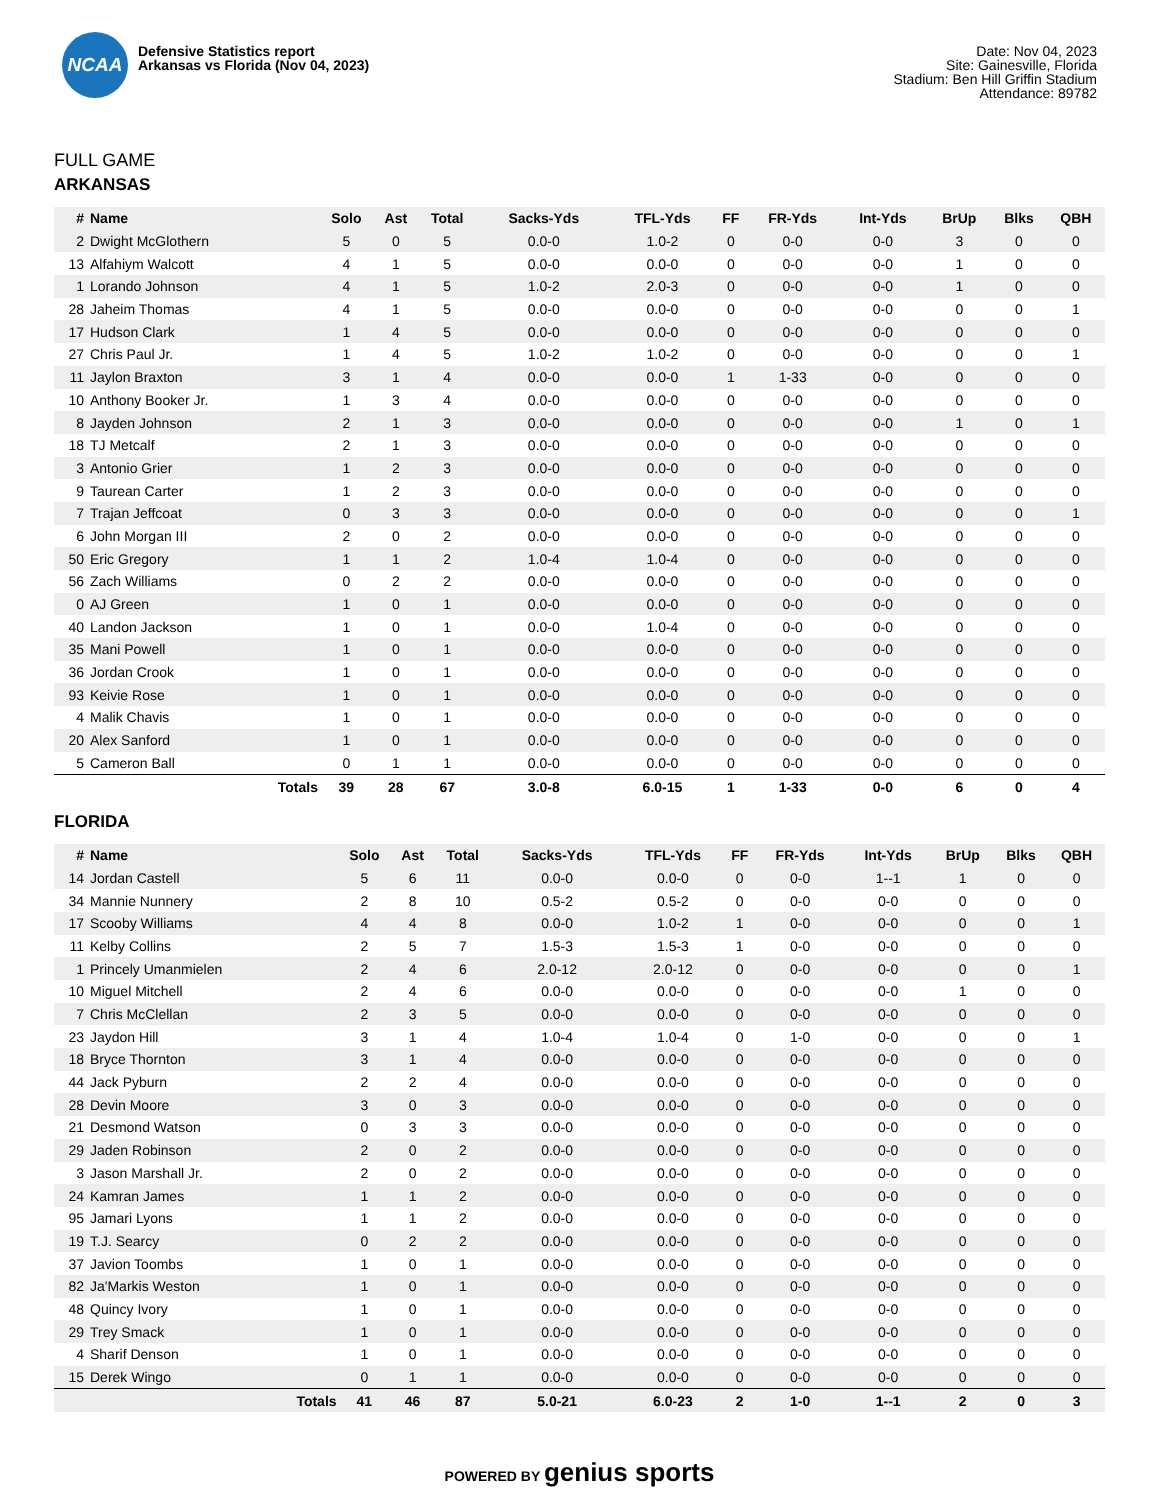NCAA
Defensive Statistics report
Arkansas vs Florida (Nov 04, 2023)
Date: Nov 04, 2023
Site: Gainesville, Florida
Stadium: Ben Hill Griffin Stadium
Attendance: 89782
FULL GAME
ARKANSAS
| # | Name | Solo | Ast | Total | Sacks-Yds | TFL-Yds | FF | FR-Yds | Int-Yds | BrUp | Blks | QBH |
| --- | --- | --- | --- | --- | --- | --- | --- | --- | --- | --- | --- | --- |
| 2 | Dwight McGlothern | 5 | 0 | 5 | 0.0-0 | 1.0-2 | 0 | 0-0 | 0-0 | 3 | 0 | 0 |
| 13 | Alfahiym Walcott | 4 | 1 | 5 | 0.0-0 | 0.0-0 | 0 | 0-0 | 0-0 | 1 | 0 | 0 |
| 1 | Lorando Johnson | 4 | 1 | 5 | 1.0-2 | 2.0-3 | 0 | 0-0 | 0-0 | 1 | 0 | 0 |
| 28 | Jaheim Thomas | 4 | 1 | 5 | 0.0-0 | 0.0-0 | 0 | 0-0 | 0-0 | 0 | 0 | 1 |
| 17 | Hudson Clark | 1 | 4 | 5 | 0.0-0 | 0.0-0 | 0 | 0-0 | 0-0 | 0 | 0 | 0 |
| 27 | Chris Paul Jr. | 1 | 4 | 5 | 1.0-2 | 1.0-2 | 0 | 0-0 | 0-0 | 0 | 0 | 1 |
| 11 | Jaylon Braxton | 3 | 1 | 4 | 0.0-0 | 0.0-0 | 1 | 1-33 | 0-0 | 0 | 0 | 0 |
| 10 | Anthony Booker Jr. | 1 | 3 | 4 | 0.0-0 | 0.0-0 | 0 | 0-0 | 0-0 | 0 | 0 | 0 |
| 8 | Jayden Johnson | 2 | 1 | 3 | 0.0-0 | 0.0-0 | 0 | 0-0 | 0-0 | 1 | 0 | 1 |
| 18 | TJ Metcalf | 2 | 1 | 3 | 0.0-0 | 0.0-0 | 0 | 0-0 | 0-0 | 0 | 0 | 0 |
| 3 | Antonio Grier | 1 | 2 | 3 | 0.0-0 | 0.0-0 | 0 | 0-0 | 0-0 | 0 | 0 | 0 |
| 9 | Taurean Carter | 1 | 2 | 3 | 0.0-0 | 0.0-0 | 0 | 0-0 | 0-0 | 0 | 0 | 0 |
| 7 | Trajan Jeffcoat | 0 | 3 | 3 | 0.0-0 | 0.0-0 | 0 | 0-0 | 0-0 | 0 | 0 | 1 |
| 6 | John Morgan III | 2 | 0 | 2 | 0.0-0 | 0.0-0 | 0 | 0-0 | 0-0 | 0 | 0 | 0 |
| 50 | Eric Gregory | 1 | 1 | 2 | 1.0-4 | 1.0-4 | 0 | 0-0 | 0-0 | 0 | 0 | 0 |
| 56 | Zach Williams | 0 | 2 | 2 | 0.0-0 | 0.0-0 | 0 | 0-0 | 0-0 | 0 | 0 | 0 |
| 0 | AJ Green | 1 | 0 | 1 | 0.0-0 | 0.0-0 | 0 | 0-0 | 0-0 | 0 | 0 | 0 |
| 40 | Landon Jackson | 1 | 0 | 1 | 0.0-0 | 1.0-4 | 0 | 0-0 | 0-0 | 0 | 0 | 0 |
| 35 | Mani Powell | 1 | 0 | 1 | 0.0-0 | 0.0-0 | 0 | 0-0 | 0-0 | 0 | 0 | 0 |
| 36 | Jordan Crook | 1 | 0 | 1 | 0.0-0 | 0.0-0 | 0 | 0-0 | 0-0 | 0 | 0 | 0 |
| 93 | Keivie Rose | 1 | 0 | 1 | 0.0-0 | 0.0-0 | 0 | 0-0 | 0-0 | 0 | 0 | 0 |
| 4 | Malik Chavis | 1 | 0 | 1 | 0.0-0 | 0.0-0 | 0 | 0-0 | 0-0 | 0 | 0 | 0 |
| 20 | Alex Sanford | 1 | 0 | 1 | 0.0-0 | 0.0-0 | 0 | 0-0 | 0-0 | 0 | 0 | 0 |
| 5 | Cameron Ball | 0 | 1 | 1 | 0.0-0 | 0.0-0 | 0 | 0-0 | 0-0 | 0 | 0 | 0 |
| | Totals | 39 | 28 | 67 | 3.0-8 | 6.0-15 | 1 | 1-33 | 0-0 | 6 | 0 | 4 |
FLORIDA
| # | Name | Solo | Ast | Total | Sacks-Yds | TFL-Yds | FF | FR-Yds | Int-Yds | BrUp | Blks | QBH |
| --- | --- | --- | --- | --- | --- | --- | --- | --- | --- | --- | --- | --- |
| 14 | Jordan Castell | 5 | 6 | 11 | 0.0-0 | 0.0-0 | 0 | 0-0 | 1--1 | 1 | 0 | 0 |
| 34 | Mannie Nunnery | 2 | 8 | 10 | 0.5-2 | 0.5-2 | 0 | 0-0 | 0-0 | 0 | 0 | 0 |
| 17 | Scooby Williams | 4 | 4 | 8 | 0.0-0 | 1.0-2 | 1 | 0-0 | 0-0 | 0 | 0 | 1 |
| 11 | Kelby Collins | 2 | 5 | 7 | 1.5-3 | 1.5-3 | 1 | 0-0 | 0-0 | 0 | 0 | 0 |
| 1 | Princely Umanmielen | 2 | 4 | 6 | 2.0-12 | 2.0-12 | 0 | 0-0 | 0-0 | 0 | 0 | 1 |
| 10 | Miguel Mitchell | 2 | 4 | 6 | 0.0-0 | 0.0-0 | 0 | 0-0 | 0-0 | 1 | 0 | 0 |
| 7 | Chris McClellan | 2 | 3 | 5 | 0.0-0 | 0.0-0 | 0 | 0-0 | 0-0 | 0 | 0 | 0 |
| 23 | Jaydon Hill | 3 | 1 | 4 | 1.0-4 | 1.0-4 | 0 | 1-0 | 0-0 | 0 | 0 | 1 |
| 18 | Bryce Thornton | 3 | 1 | 4 | 0.0-0 | 0.0-0 | 0 | 0-0 | 0-0 | 0 | 0 | 0 |
| 44 | Jack Pyburn | 2 | 2 | 4 | 0.0-0 | 0.0-0 | 0 | 0-0 | 0-0 | 0 | 0 | 0 |
| 28 | Devin Moore | 3 | 0 | 3 | 0.0-0 | 0.0-0 | 0 | 0-0 | 0-0 | 0 | 0 | 0 |
| 21 | Desmond Watson | 0 | 3 | 3 | 0.0-0 | 0.0-0 | 0 | 0-0 | 0-0 | 0 | 0 | 0 |
| 29 | Jaden Robinson | 2 | 0 | 2 | 0.0-0 | 0.0-0 | 0 | 0-0 | 0-0 | 0 | 0 | 0 |
| 3 | Jason Marshall Jr. | 2 | 0 | 2 | 0.0-0 | 0.0-0 | 0 | 0-0 | 0-0 | 0 | 0 | 0 |
| 24 | Kamran James | 1 | 1 | 2 | 0.0-0 | 0.0-0 | 0 | 0-0 | 0-0 | 0 | 0 | 0 |
| 95 | Jamari Lyons | 1 | 1 | 2 | 0.0-0 | 0.0-0 | 0 | 0-0 | 0-0 | 0 | 0 | 0 |
| 19 | T.J. Searcy | 0 | 2 | 2 | 0.0-0 | 0.0-0 | 0 | 0-0 | 0-0 | 0 | 0 | 0 |
| 37 | Javion Toombs | 1 | 0 | 1 | 0.0-0 | 0.0-0 | 0 | 0-0 | 0-0 | 0 | 0 | 0 |
| 82 | Ja'Markis Weston | 1 | 0 | 1 | 0.0-0 | 0.0-0 | 0 | 0-0 | 0-0 | 0 | 0 | 0 |
| 48 | Quincy Ivory | 1 | 0 | 1 | 0.0-0 | 0.0-0 | 0 | 0-0 | 0-0 | 0 | 0 | 0 |
| 29 | Trey Smack | 1 | 0 | 1 | 0.0-0 | 0.0-0 | 0 | 0-0 | 0-0 | 0 | 0 | 0 |
| 4 | Sharif Denson | 1 | 0 | 1 | 0.0-0 | 0.0-0 | 0 | 0-0 | 0-0 | 0 | 0 | 0 |
| 15 | Derek Wingo | 0 | 1 | 1 | 0.0-0 | 0.0-0 | 0 | 0-0 | 0-0 | 0 | 0 | 0 |
| | Totals | 41 | 46 | 87 | 5.0-21 | 6.0-23 | 2 | 1-0 | 1--1 | 2 | 0 | 3 |
POWERED BY genius sports